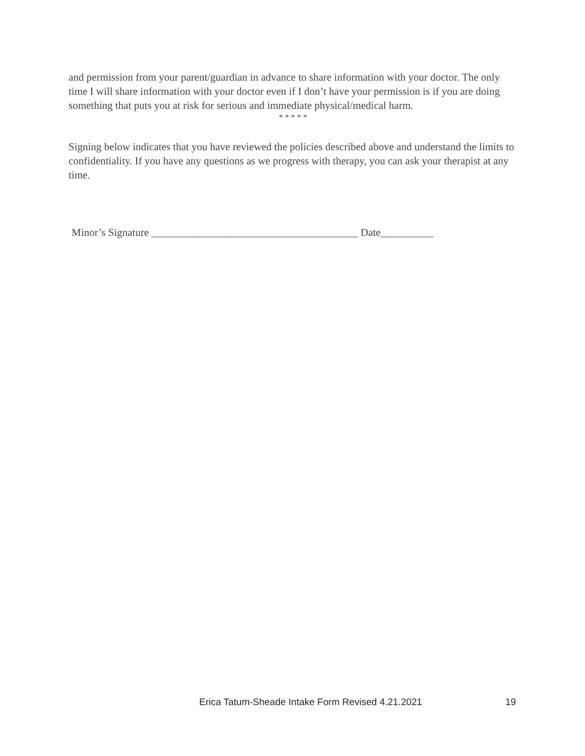and permission from your parent/guardian in advance to share information with your doctor. The only time I will share information with your doctor even if I don’t have your permission is if you are doing something that puts you at risk for serious and immediate physical/medical harm.
* * * * *
Signing below indicates that you have reviewed the policies described above and understand the limits to confidentiality. If you have any questions as we progress with therapy, you can ask your therapist at any time.
Minor’s Signature _______________________________________ Date__________
Erica Tatum-Sheade Intake Form Revised 4.21.2021 19